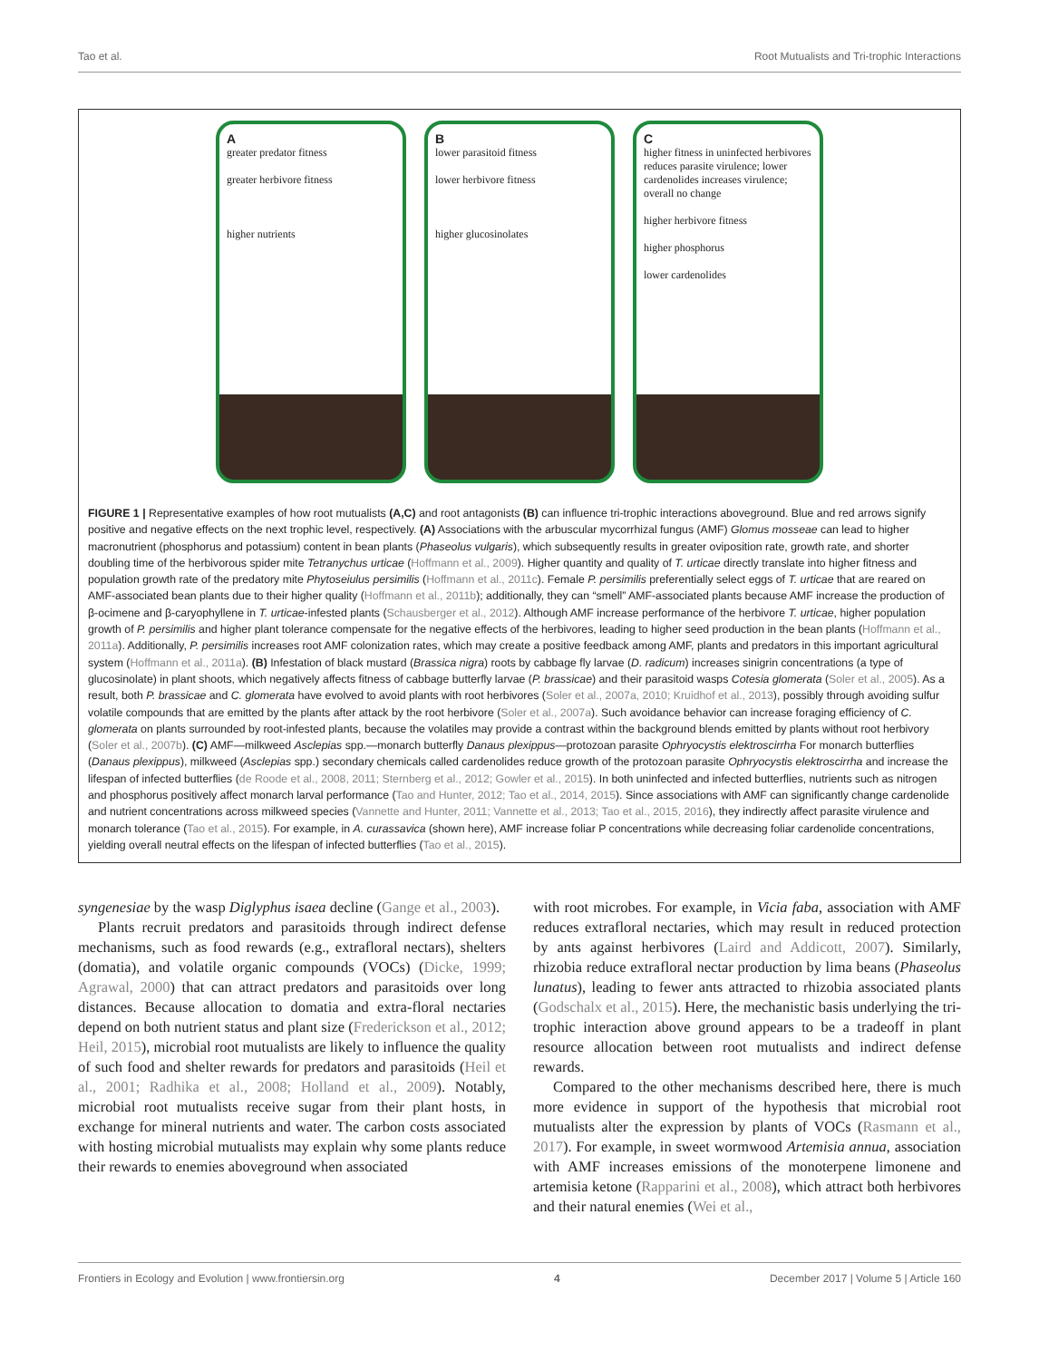Tao et al. Root Mutualists and Tri-trophic Interactions
Agreater predator fitness
greater herbivore fitness
higher nutrients
Blower parasitoid fitness
lower herbivore fitness
higher glucosinolates
Chigher fitness in uninfected herbivores reduces parasite virulence; lower cardenolides increases virulence; overall no change
higher herbivore fitness
higher phosphorus
lower cardenolides
FIGURE 1 | Representative examples of how root mutualists (A,C) and root antagonists (B) can influence tri-trophic interactions aboveground. Blue and red arrows signify positive and negative effects on the next trophic level, respectively. (A) Associations with the arbuscular mycorrhizal fungus (AMF) Glomus mosseae can lead to higher macronutrient (phosphorus and potassium) content in bean plants (Phaseolus vulgaris), which subsequently results in greater oviposition rate, growth rate, and shorter doubling time of the herbivorous spider mite Tetranychus urticae (Hoffmann et al., 2009). Higher quantity and quality of T. urticae directly translate into higher fitness and population growth rate of the predatory mite Phytoseiulus persimilis (Hoffmann et al., 2011c). Female P. persimilis preferentially select eggs of T. urticae that are reared on AMF-associated bean plants due to their higher quality (Hoffmann et al., 2011b); additionally, they can “smell” AMF-associated plants because AMF increase the production of β-ocimene and β-caryophyllene in T. urticae-infested plants (Schausberger et al., 2012). Although AMF increase performance of the herbivore T. urticae, higher population growth of P. persimilis and higher plant tolerance compensate for the negative effects of the herbivores, leading to higher seed production in the bean plants (Hoffmann et al., 2011a). Additionally, P. persimilis increases root AMF colonization rates, which may create a positive feedback among AMF, plants and predators in this important agricultural system (Hoffmann et al., 2011a). (B) Infestation of black mustard (Brassica nigra) roots by cabbage fly larvae (D. radicum) increases sinigrin concentrations (a type of glucosinolate) in plant shoots, which negatively affects fitness of cabbage butterfly larvae (P. brassicae) and their parasitoid wasps Cotesia glomerata (Soler et al., 2005). As a result, both P. brassicae and C. glomerata have evolved to avoid plants with root herbivores (Soler et al., 2007a, 2010; Kruidhof et al., 2013), possibly through avoiding sulfur volatile compounds that are emitted by the plants after attack by the root herbivore (Soler et al., 2007a). Such avoidance behavior can increase foraging efficiency of C. glomerata on plants surrounded by root-infested plants, because the volatiles may provide a contrast within the background blends emitted by plants without root herbivory (Soler et al., 2007b). (C) AMF—milkweed Asclepias spp.—monarch butterfly Danaus plexippus—protozoan parasite Ophryocystis elektroscirrha For monarch butterflies (Danaus plexippus), milkweed (Asclepias spp.) secondary chemicals called cardenolides reduce growth of the protozoan parasite Ophryocystis elektroscirrha and increase the lifespan of infected butterflies (de Roode et al., 2008, 2011; Sternberg et al., 2012; Gowler et al., 2015). In both uninfected and infected butterflies, nutrients such as nitrogen and phosphorus positively affect monarch larval performance (Tao and Hunter, 2012; Tao et al., 2014, 2015). Since associations with AMF can significantly change cardenolide and nutrient concentrations across milkweed species (Vannette and Hunter, 2011; Vannette et al., 2013; Tao et al., 2015, 2016), they indirectly affect parasite virulence and monarch tolerance (Tao et al., 2015). For example, in A. curassavica (shown here), AMF increase foliar P concentrations while decreasing foliar cardenolide concentrations, yielding overall neutral effects on the lifespan of infected butterflies (Tao et al., 2015).
syngenesiae by the wasp Diglyphus isaea decline (Gange et al., 2003).
Plants recruit predators and parasitoids through indirect defense mechanisms, such as food rewards (e.g., extrafloral nectars), shelters (domatia), and volatile organic compounds (VOCs) (Dicke, 1999; Agrawal, 2000) that can attract predators and parasitoids over long distances. Because allocation to domatia and extra-floral nectaries depend on both nutrient status and plant size (Frederickson et al., 2012; Heil, 2015), microbial root mutualists are likely to influence the quality of such food and shelter rewards for predators and parasitoids (Heil et al., 2001; Radhika et al., 2008; Holland et al., 2009). Notably, microbial root mutualists receive sugar from their plant hosts, in exchange for mineral nutrients and water. The carbon costs associated with hosting microbial mutualists may explain why some plants reduce their rewards to enemies aboveground when associated
with root microbes. For example, in Vicia faba, association with AMF reduces extrafloral nectaries, which may result in reduced protection by ants against herbivores (Laird and Addicott, 2007). Similarly, rhizobia reduce extrafloral nectar production by lima beans (Phaseolus lunatus), leading to fewer ants attracted to rhizobia associated plants (Godschalx et al., 2015). Here, the mechanistic basis underlying the tri-trophic interaction above ground appears to be a tradeoff in plant resource allocation between root mutualists and indirect defense rewards.
Compared to the other mechanisms described here, there is much more evidence in support of the hypothesis that microbial root mutualists alter the expression by plants of VOCs (Rasmann et al., 2017). For example, in sweet wormwood Artemisia annua, association with AMF increases emissions of the monoterpene limonene and artemisia ketone (Rapparini et al., 2008), which attract both herbivores and their natural enemies (Wei et al.,
Frontiers in Ecology and Evolution | www.frontiersin.org 4 December 2017 | Volume 5 | Article 160